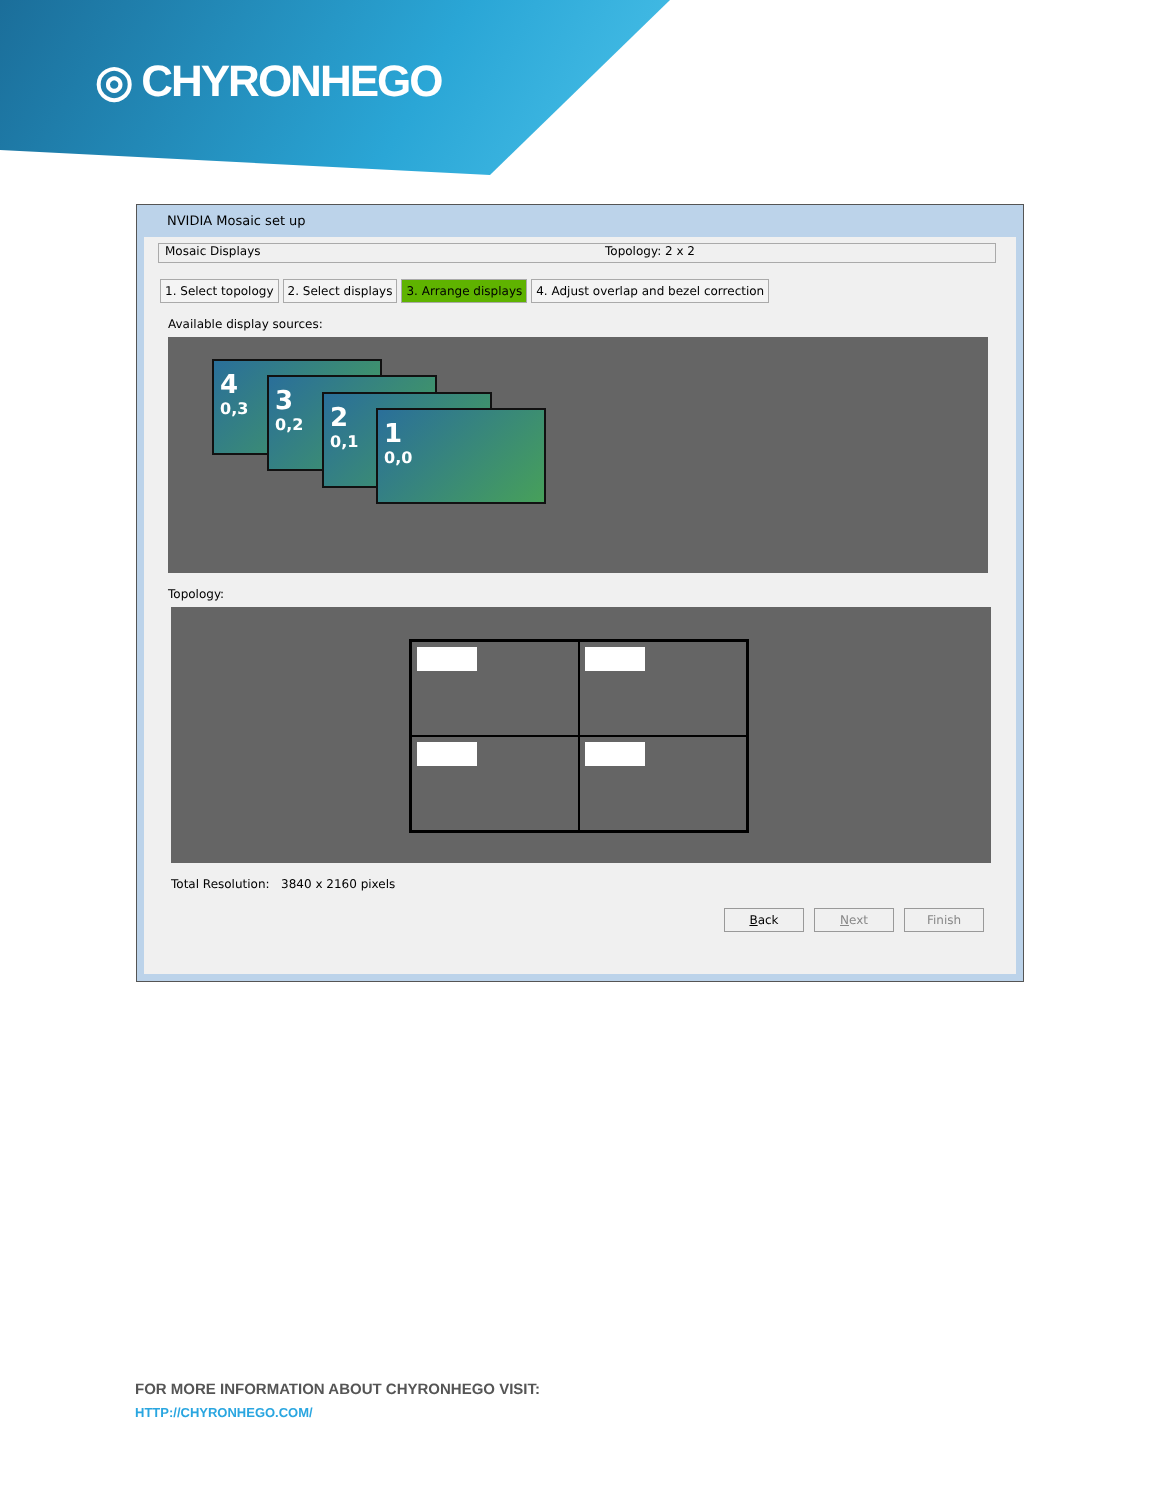◎ CHYRONHEGO
NVIDIA Mosaic set up
Mosaic Displays Topology: 2 x 2
1. Select topology 2. Select displays 3. Arrange displays 4. Adjust overlap and bezel correction
Available display sources:
4
0,3
3
0,2
2
0,1
1
0,0
Topology:
Total Resolution: 3840 x 2160 pixels
Back Next Finish
FOR MORE INFORMATION ABOUT CHYRONHEGO VISIT:
HTTP://CHYRONHEGO.COM/